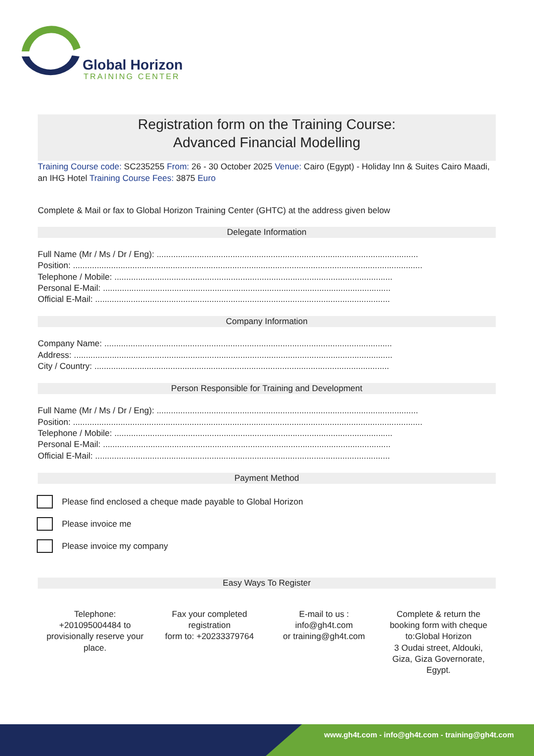Global Horizon
TRAINING CENTER
Registration form on the Training Course:
Advanced Financial Modelling
Training Course code: SC235255 From: 26 - 30 October 2025 Venue: Cairo (Egypt) - Holiday Inn & Suites Cairo Maadi, an IHG Hotel Training Course Fees: 3875 Euro
Complete & Mail or fax to Global Horizon Training Center (GHTC) at the address given below
Delegate Information
Full Name (Mr / Ms / Dr / Eng): ..............................................................................................................
Position: ...................................................................................................................................................
Telephone / Mobile: .....................................................................................................................
Personal E-Mail: .........................................................................................................................
Official E-Mail: ............................................................................................................................
Company Information
Company Name: .........................................................................................................................
Address: ......................................................................................................................................
City / Country: ............................................................................................................................
Person Responsible for Training and Development
Full Name (Mr / Ms / Dr / Eng): ..............................................................................................................
Position: ...................................................................................................................................................
Telephone / Mobile: .....................................................................................................................
Personal E-Mail: .........................................................................................................................
Official E-Mail: ............................................................................................................................
Payment Method
Please find enclosed a cheque made payable to Global Horizon
Please invoice me
Please invoice my company
Easy Ways To Register
Telephone:
+201095004484 to provisionally reserve your place.
Fax your completed registration
form to: +20233379764
E-mail to us :
info@gh4t.com
or training@gh4t.com
Complete & return the booking form with cheque to:Global Horizon
3 Oudai street, Aldouki, Giza, Giza Governorate, Egypt.
www.gh4t.com - info@gh4t.com - training@gh4t.com